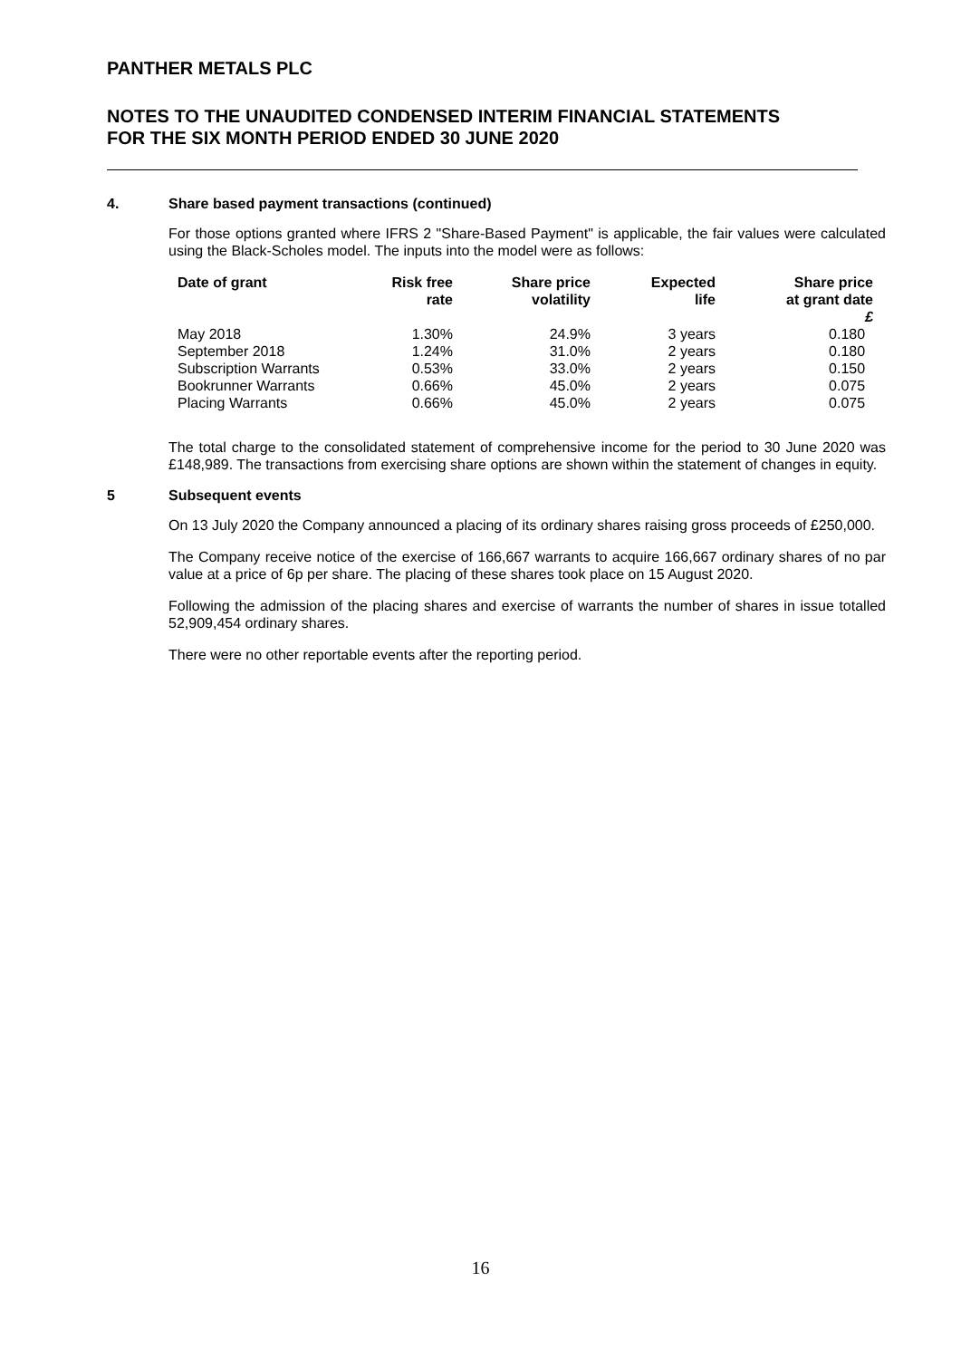PANTHER METALS PLC
NOTES TO THE UNAUDITED CONDENSED INTERIM FINANCIAL STATEMENTS
FOR THE SIX MONTH PERIOD ENDED 30 JUNE 2020
4. Share based payment transactions (continued)
For those options granted where IFRS 2 "Share-Based Payment" is applicable, the fair values were calculated using the Black-Scholes model. The inputs into the model were as follows:
| Date of grant | Risk free rate | Share price volatility | Expected life | Share price at grant date £ |
| --- | --- | --- | --- | --- |
| May 2018 | 1.30% | 24.9% | 3 years | 0.180 |
| September 2018 | 1.24% | 31.0% | 2 years | 0.180 |
| Subscription Warrants | 0.53% | 33.0% | 2 years | 0.150 |
| Bookrunner Warrants | 0.66% | 45.0% | 2 years | 0.075 |
| Placing Warrants | 0.66% | 45.0% | 2 years | 0.075 |
The total charge to the consolidated statement of comprehensive income for the period to 30 June 2020 was £148,989. The transactions from exercising share options are shown within the statement of changes in equity.
5 Subsequent events
On 13 July 2020 the Company announced a placing of its ordinary shares raising gross proceeds of £250,000.
The Company receive notice of the exercise of 166,667 warrants to acquire 166,667 ordinary shares of no par value at a price of 6p per share. The placing of these shares took place on 15 August 2020.
Following the admission of the placing shares and exercise of warrants the number of shares in issue totalled 52,909,454 ordinary shares.
There were no other reportable events after the reporting period.
16